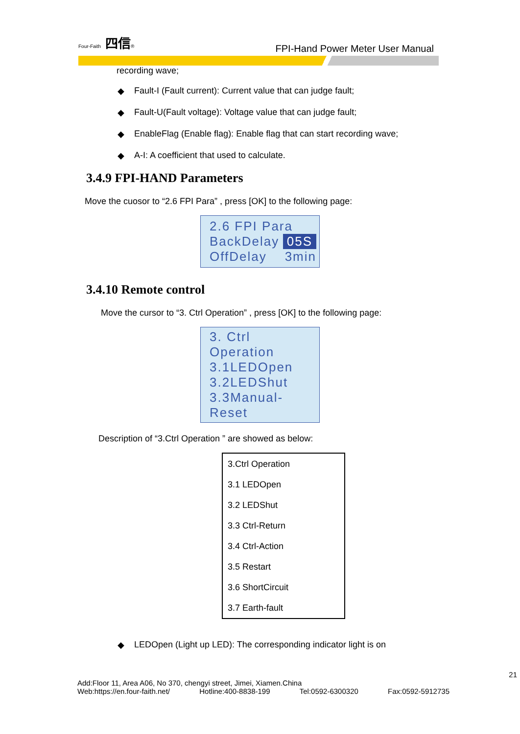Four-Faith 四信®
FPI-Hand Power Meter User Manual
recording wave;
◆ Fault-I (Fault current): Current value that can judge fault;
◆ Fault-U(Fault voltage): Voltage value that can judge fault;
◆ EnableFlag (Enable flag): Enable flag that can start recording wave;
◆ A-I: A coefficient that used to calculate.
3.4.9 FPI-HAND Parameters
Move the cuosor to “2.6 FPI Para” , press [OK] to the following page:
2.6 FPI Para
BackDelay 05S
OffDelay 3min
3.4.10 Remote control
Move the cursor to “3. Ctrl Operation” , press [OK] to the following page:
3. Ctrl Operation
3.1LEDOpen
3.2LEDShut
3.3Manual-Reset
Description of “3.Ctrl Operation ” are showed as below:
| 3.Ctrl Operation |
| 3.1 LEDOpen |
| 3.2 LEDShut |
| 3.3 Ctrl-Return |
| 3.4 Ctrl-Action |
| 3.5 Restart |
| 3.6 ShortCircuit |
| 3.7 Earth-fault |
◆ LEDOpen (Light up LED): The corresponding indicator light is on
21
Add:Floor 11, Area A06, No 370, chengyi street, Jimei, Xiamen.China
Web:https://en.four-faith.net/ Hotline:400-8838-199 Tel:0592-6300320 Fax:0592-5912735